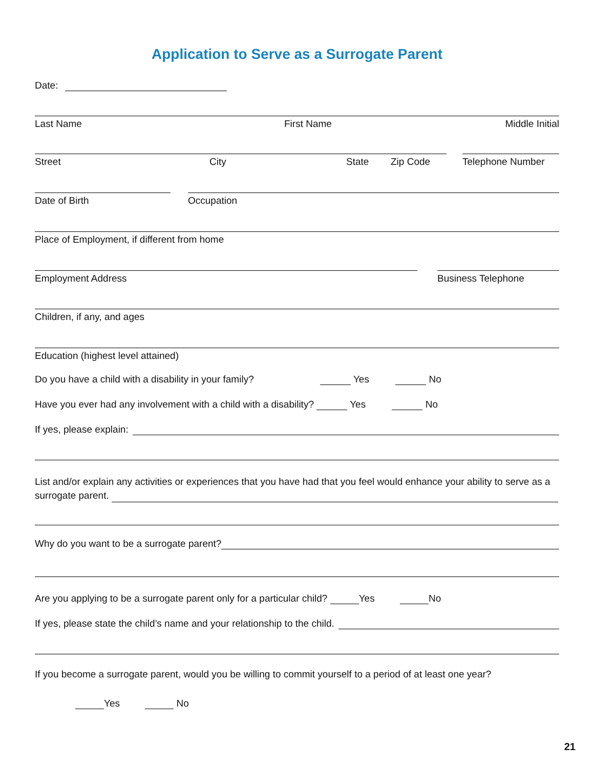Application to Serve as a Surrogate Parent
Date:
Last Name First Name Middle Initial
Street City State Zip Code Telephone Number
Date of Birth Occupation
Place of Employment, if different from home
Employment Address Business Telephone
Children, if any, and ages
Education (highest level attained)
Do you have a child with a disability in your family? Yes No
Have you ever had any involvement with a child with a disability? Yes No
If yes, please explain:
List and/or explain any activities or experiences that you have had that you feel would enhance your ability to serve as a surrogate parent.
Why do you want to be a surrogate parent?
Are you applying to be a surrogate parent only for a particular child? Yes No
If yes, please state the child’s name and your relationship to the child.
If you become a surrogate parent, would you be willing to commit yourself to a period of at least one year?
Yes No
21